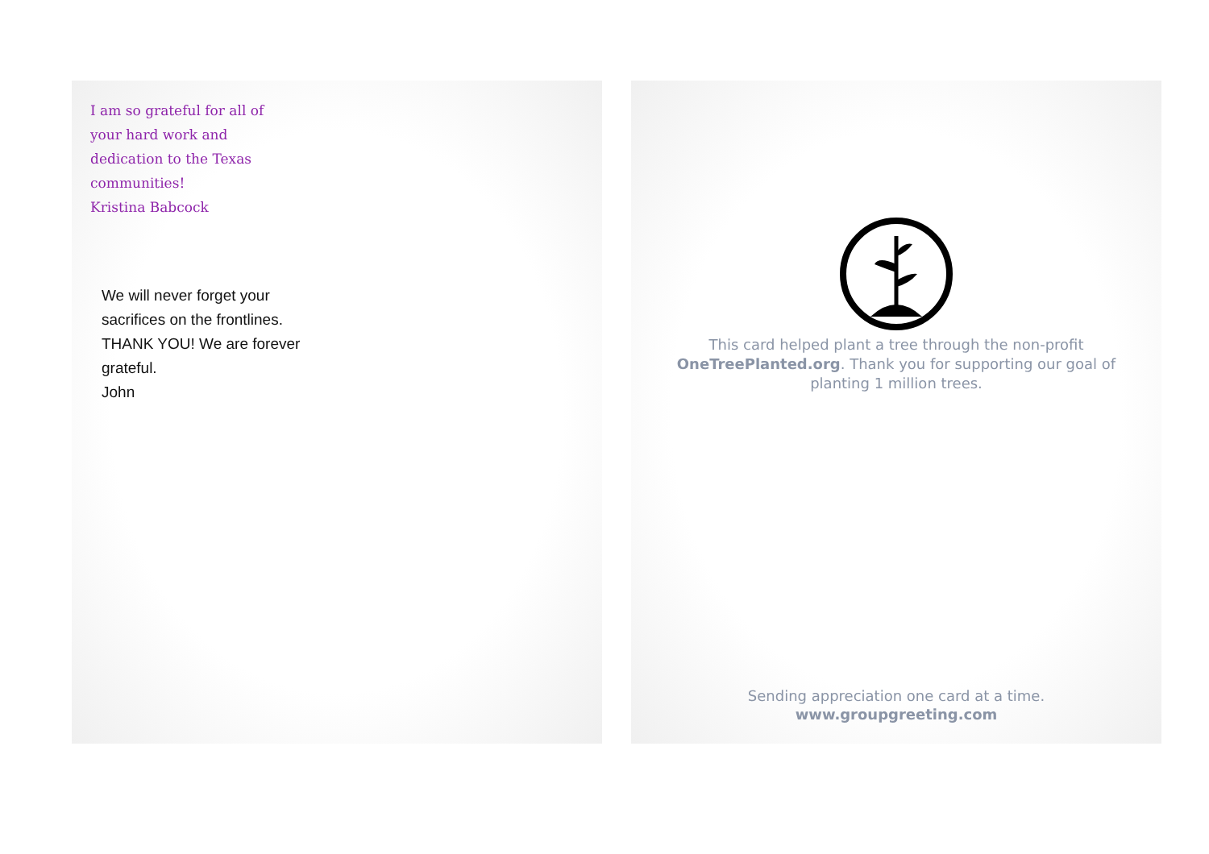I am so grateful for all of your hard work and dedication to the Texas communities!
Kristina Babcock
We will never forget your sacrifices on the frontlines. THANK YOU! We are forever grateful.
John
This card helped plant a tree through the non-profit OneTreePlanted.org. Thank you for supporting our goal of planting 1 million trees.
Sending appreciation one card at a time.
www.groupgreeting.com